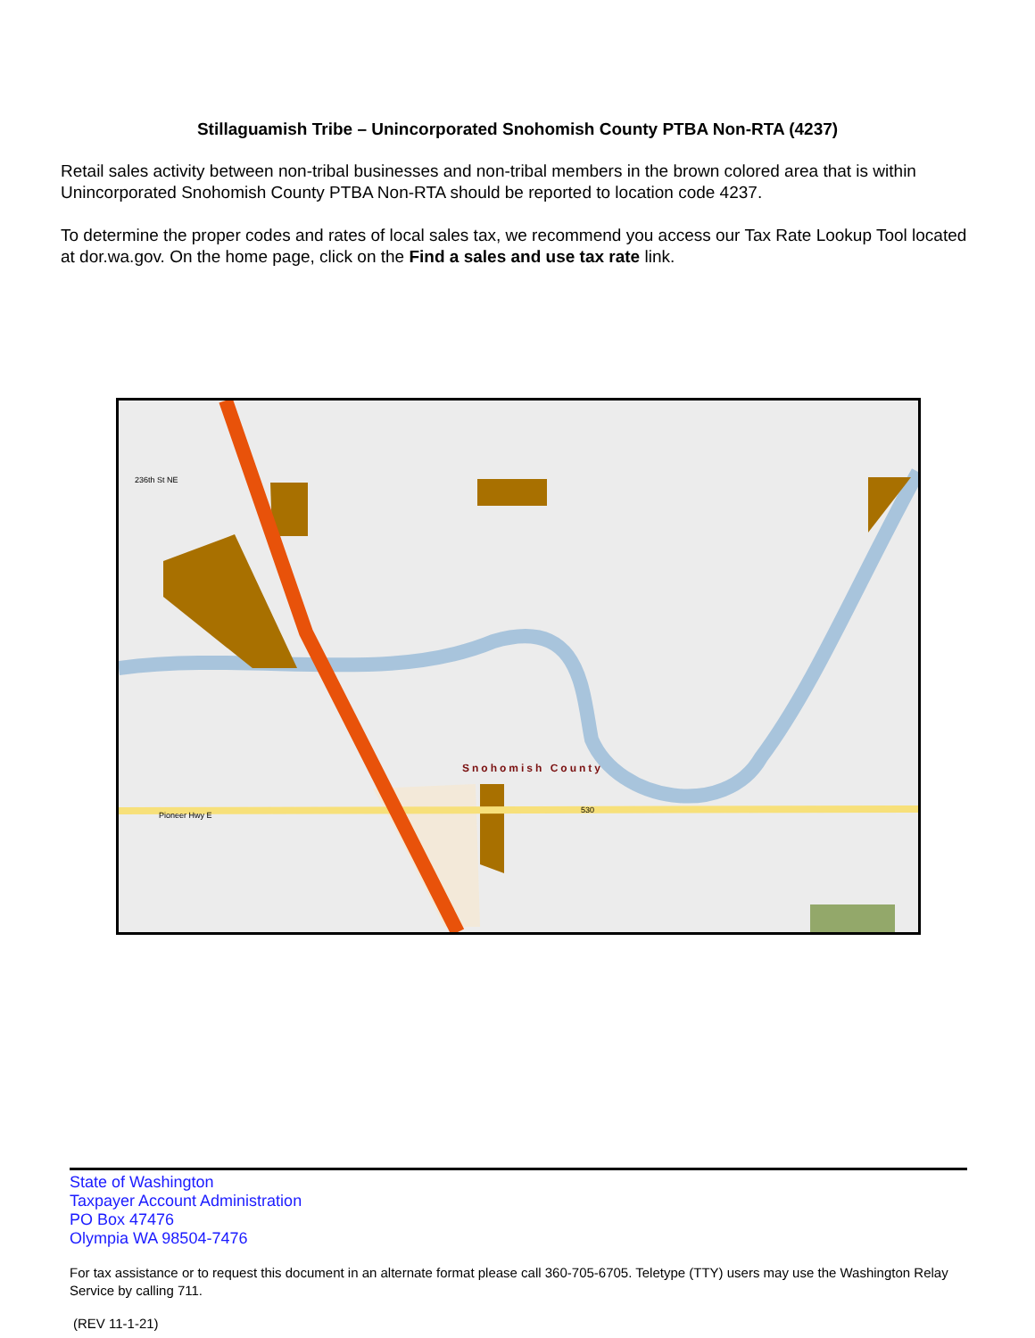Stillaguamish Tribe – Unincorporated Snohomish County PTBA Non-RTA (4237)
Retail sales activity between non-tribal businesses and non-tribal members in the brown colored area that is within Unincorporated Snohomish County PTBA Non-RTA should be reported to location code 4237.
To determine the proper codes and rates of local sales tax, we recommend you access our Tax Rate Lookup Tool located at dor.wa.gov. On the home page, click on the Find a sales and use tax rate link.
236th St NE
Pioneer Hwy E
530
Snohomish County
State of Washington
Taxpayer Account Administration
PO Box 47476
Olympia WA 98504-7476
For tax assistance or to request this document in an alternate format please call 360-705-6705. Teletype (TTY) users may use the Washington Relay Service by calling 711.
(REV 11-1-21)